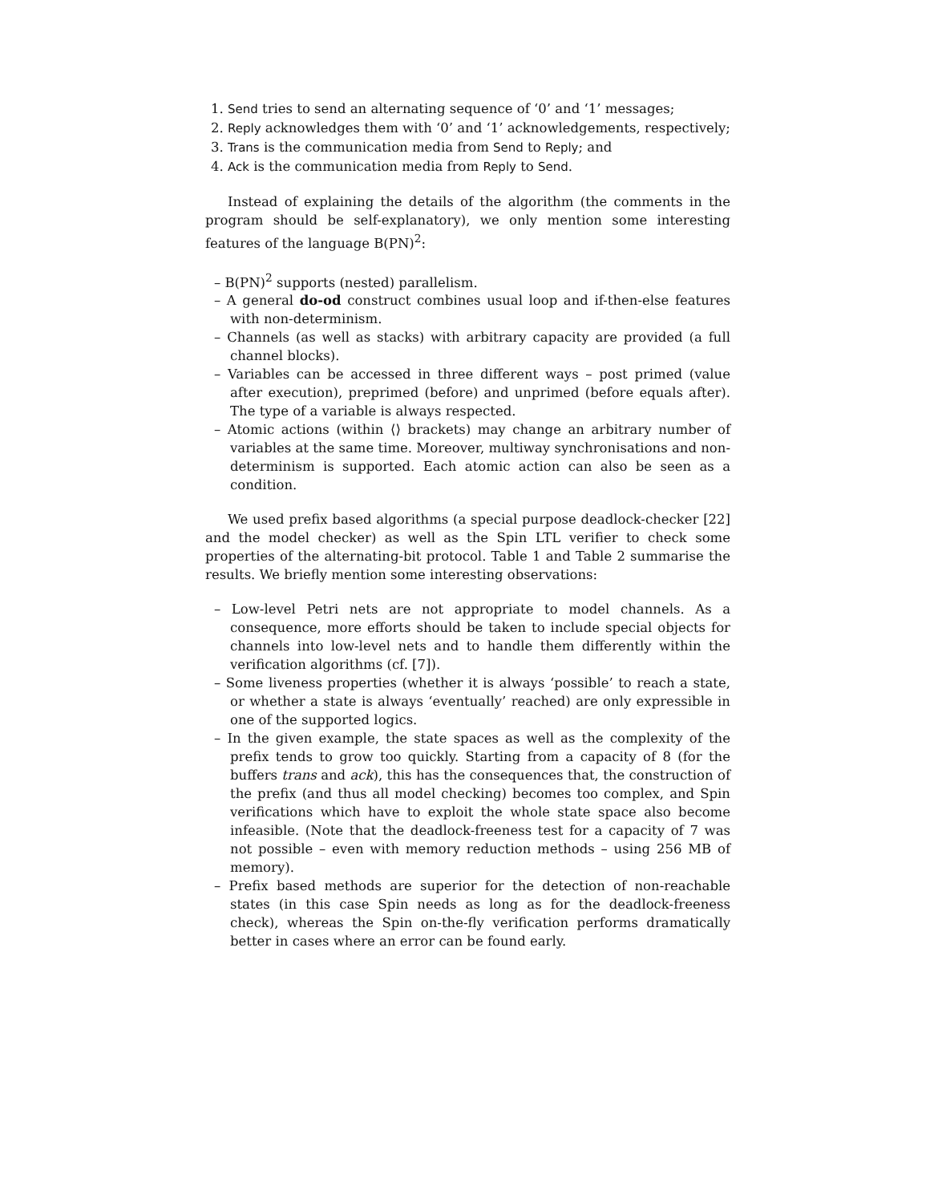1. Send tries to send an alternating sequence of ‘0’ and ‘1’ messages;
2. Reply acknowledges them with ‘0’ and ‘1’ acknowledgements, respectively;
3. Trans is the communication media from Send to Reply; and
4. Ack is the communication media from Reply to Send.
Instead of explaining the details of the algorithm (the comments in the program should be self-explanatory), we only mention some interesting features of the language B(PN)<sup>2</sup>:
– B(PN)<sup>2</sup> supports (nested) parallelism.
– A general do-od construct combines usual loop and if-then-else features with non-determinism.
– Channels (as well as stacks) with arbitrary capacity are provided (a full channel blocks).
– Variables can be accessed in three different ways – post primed (value after execution), preprimed (before) and unprimed (before equals after). The type of a variable is always respected.
– Atomic actions (within ⟨⟩ brackets) may change an arbitrary number of variables at the same time. Moreover, multiway synchronisations and non-determinism is supported. Each atomic action can also be seen as a condition.
We used prefix based algorithms (a special purpose deadlock-checker [22] and the model checker) as well as the Spin LTL verifier to check some properties of the alternating-bit protocol. Table 1 and Table 2 summarise the results. We briefly mention some interesting observations:
– Low-level Petri nets are not appropriate to model channels. As a consequence, more efforts should be taken to include special objects for channels into low-level nets and to handle them differently within the verification algorithms (cf. [7]).
– Some liveness properties (whether it is always ‘possible’ to reach a state, or whether a state is always ‘eventually’ reached) are only expressible in one of the supported logics.
– In the given example, the state spaces as well as the complexity of the prefix tends to grow too quickly. Starting from a capacity of 8 (for the buffers trans and ack), this has the consequences that, the construction of the prefix (and thus all model checking) becomes too complex, and Spin verifications which have to exploit the whole state space also become infeasible. (Note that the deadlock-freeness test for a capacity of 7 was not possible – even with memory reduction methods – using 256 MB of memory).
– Prefix based methods are superior for the detection of non-reachable states (in this case Spin needs as long as for the deadlock-freeness check), whereas the Spin on-the-fly verification performs dramatically better in cases where an error can be found early.